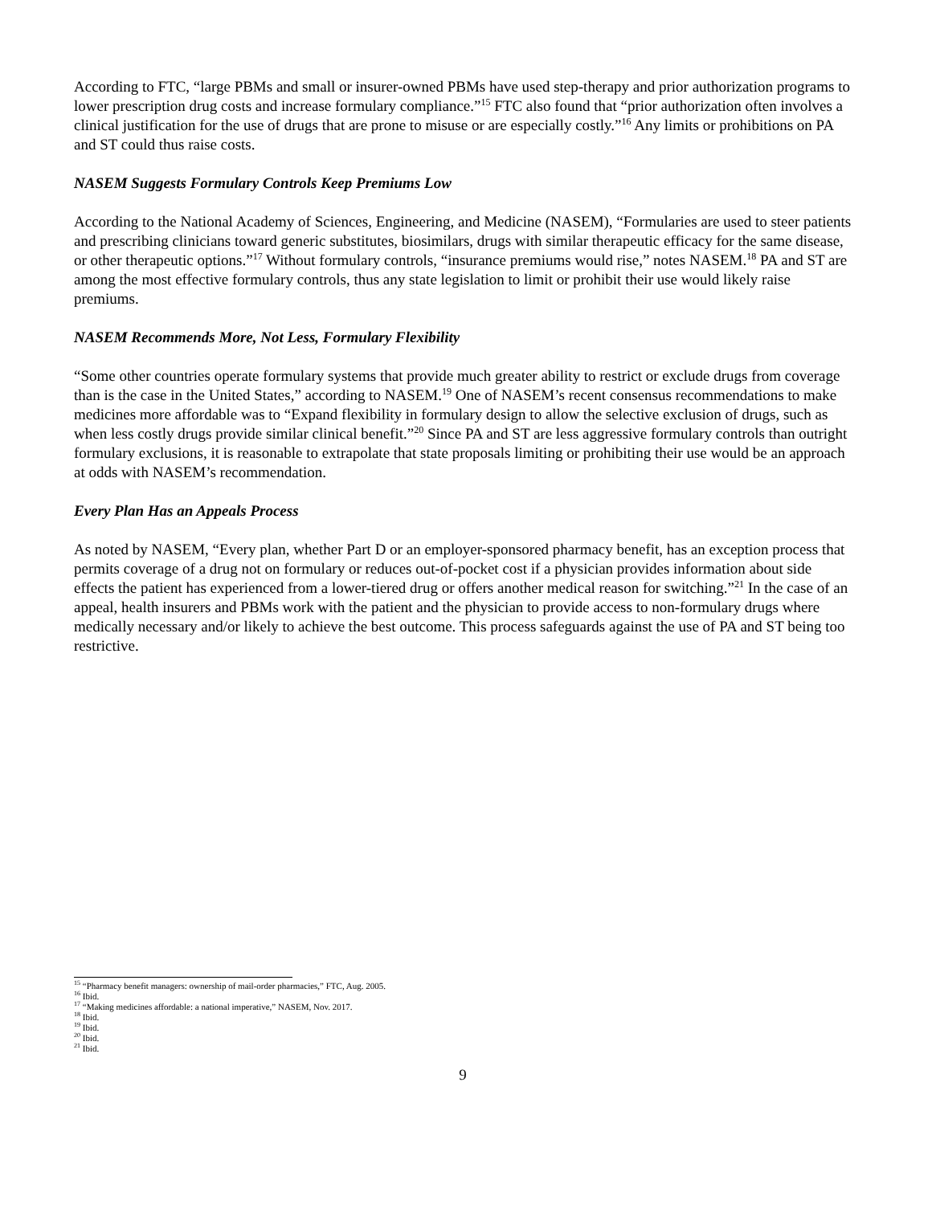According to FTC, “large PBMs and small or insurer-owned PBMs have used step-therapy and prior authorization programs to lower prescription drug costs and increase formulary compliance.”<sup>15</sup> FTC also found that “prior authorization often involves a clinical justification for the use of drugs that are prone to misuse or are especially costly.”<sup>16</sup> Any limits or prohibitions on PA and ST could thus raise costs.
NASEM Suggests Formulary Controls Keep Premiums Low
According to the National Academy of Sciences, Engineering, and Medicine (NASEM), “Formularies are used to steer patients and prescribing clinicians toward generic substitutes, biosimilars, drugs with similar therapeutic efficacy for the same disease, or other therapeutic options.”<sup>17</sup> Without formulary controls, “insurance premiums would rise,” notes NASEM.<sup>18</sup> PA and ST are among the most effective formulary controls, thus any state legislation to limit or prohibit their use would likely raise premiums.
NASEM Recommends More, Not Less, Formulary Flexibility
“Some other countries operate formulary systems that provide much greater ability to restrict or exclude drugs from coverage than is the case in the United States,” according to NASEM.<sup>19</sup> One of NASEM’s recent consensus recommendations to make medicines more affordable was to “Expand flexibility in formulary design to allow the selective exclusion of drugs, such as when less costly drugs provide similar clinical benefit.”<sup>20</sup> Since PA and ST are less aggressive formulary controls than outright formulary exclusions, it is reasonable to extrapolate that state proposals limiting or prohibiting their use would be an approach at odds with NASEM’s recommendation.
Every Plan Has an Appeals Process
As noted by NASEM, “Every plan, whether Part D or an employer-sponsored pharmacy benefit, has an exception process that permits coverage of a drug not on formulary or reduces out-of-pocket cost if a physician provides information about side effects the patient has experienced from a lower-tiered drug or offers another medical reason for switching.”<sup>21</sup> In the case of an appeal, health insurers and PBMs work with the patient and the physician to provide access to non-formulary drugs where medically necessary and/or likely to achieve the best outcome. This process safeguards against the use of PA and ST being too restrictive.
<sup>15</sup> “Pharmacy benefit managers: ownership of mail-order pharmacies,” FTC, Aug. 2005.
<sup>16</sup> Ibid.
<sup>17</sup> “Making medicines affordable: a national imperative,” NASEM, Nov. 2017.
<sup>18</sup> Ibid.
<sup>19</sup> Ibid.
<sup>20</sup> Ibid.
<sup>21</sup> Ibid.
9